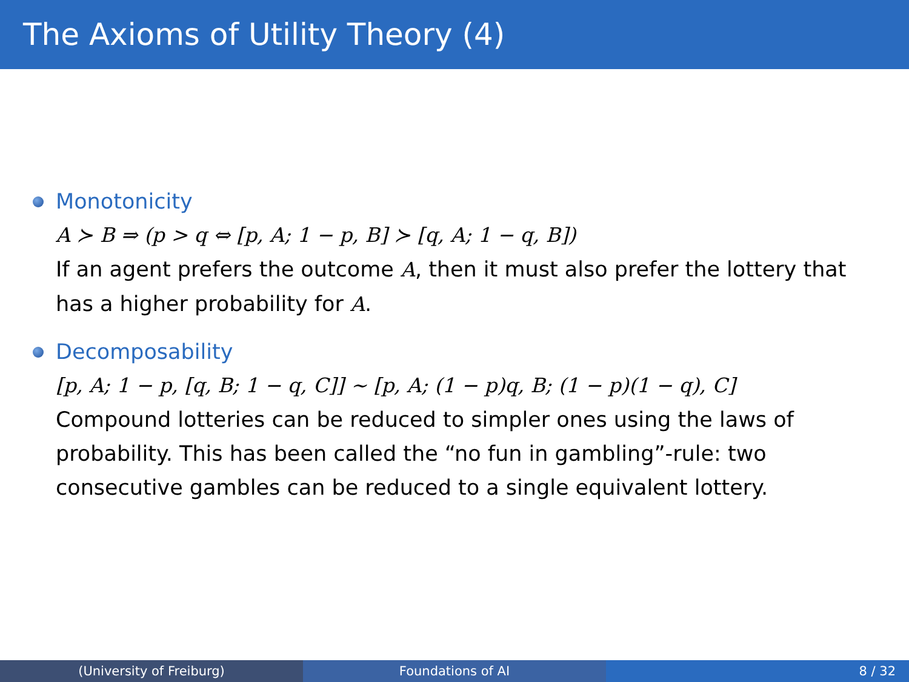The Axioms of Utility Theory (4)
Monotonicity
A ≻ B ⇒ (p > q ⇔ [p, A; 1 − p, B] ≻ [q, A; 1 − q, B])
If an agent prefers the outcome A, then it must also prefer the lottery that has a higher probability for A.
Decomposability
[p, A; 1 − p, [q, B; 1 − q, C]] ∼ [p, A; (1 − p)q, B; (1 − p)(1 − q), C]
Compound lotteries can be reduced to simpler ones using the laws of probability. This has been called the “no fun in gambling”-rule: two consecutive gambles can be reduced to a single equivalent lottery.
(University of Freiburg) Foundations of AI 8 / 32